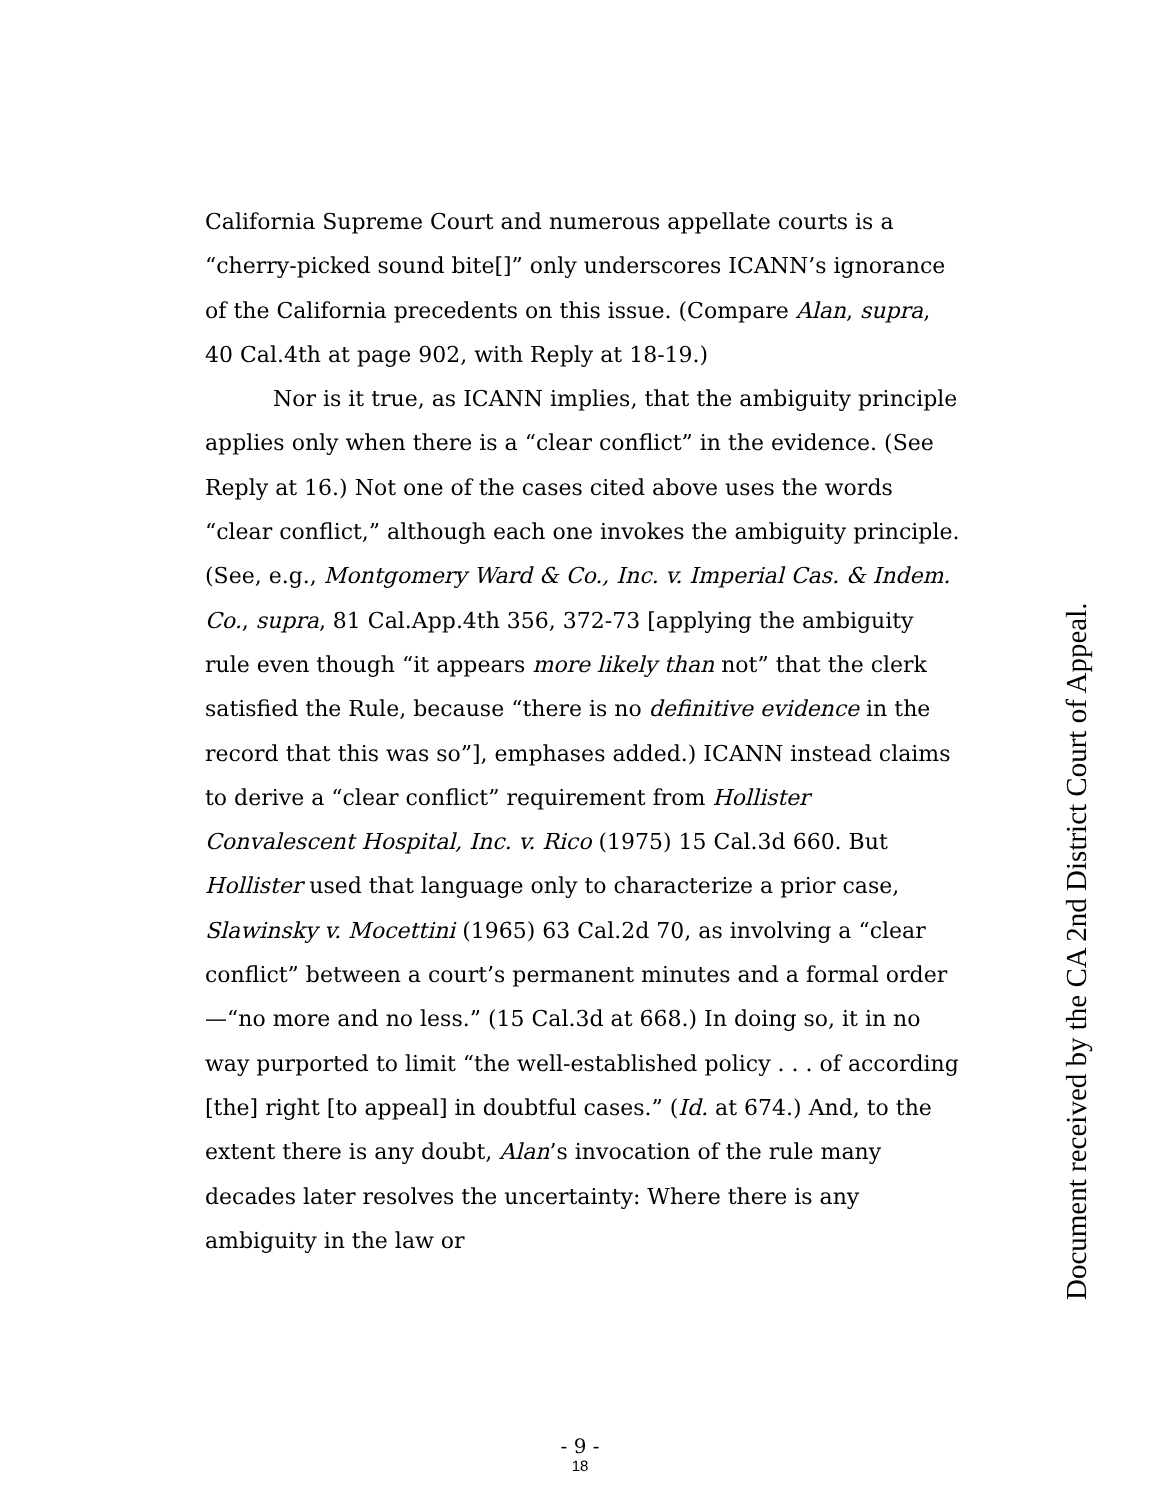California Supreme Court and numerous appellate courts is a “cherry-picked sound bite[]” only underscores ICANN’s ignorance of the California precedents on this issue. (Compare Alan, supra, 40 Cal.4th at page 902, with Reply at 18-19.)
Nor is it true, as ICANN implies, that the ambiguity principle applies only when there is a “clear conflict” in the evidence. (See Reply at 16.) Not one of the cases cited above uses the words “clear conflict,” although each one invokes the ambiguity principle. (See, e.g., Montgomery Ward & Co., Inc. v. Imperial Cas. & Indem. Co., supra, 81 Cal.App.4th 356, 372-73 [applying the ambiguity rule even though “it appears more likely than not” that the clerk satisfied the Rule, because “there is no definitive evidence in the record that this was so”], emphases added.) ICANN instead claims to derive a “clear conflict” requirement from Hollister Convalescent Hospital, Inc. v. Rico (1975) 15 Cal.3d 660. But Hollister used that language only to characterize a prior case, Slawinsky v. Mocettini (1965) 63 Cal.2d 70, as involving a “clear conflict” between a court’s permanent minutes and a formal order—“no more and no less.” (15 Cal.3d at 668.) In doing so, it in no way purported to limit “the well-established policy . . . of according [the] right [to appeal] in doubtful cases.” (Id. at 674.) And, to the extent there is any doubt, Alan’s invocation of the rule many decades later resolves the uncertainty: Where there is any ambiguity in the law or
Document received by the CA 2nd District Court of Appeal.
- 9 -
18